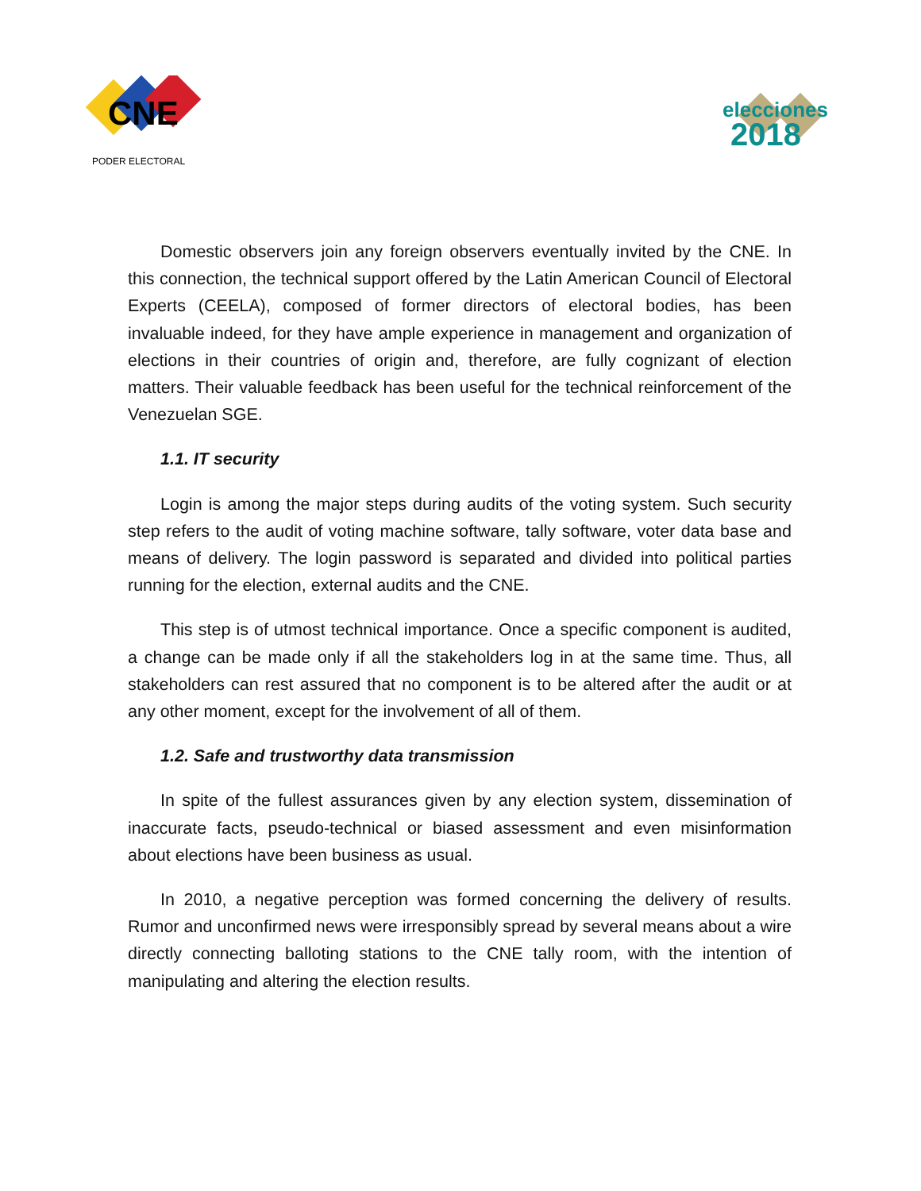CNE
PODER ELECTORAL
elecciones
2018
Domestic observers join any foreign observers eventually invited by the CNE. In this connection, the technical support offered by the Latin American Council of Electoral Experts (CEELA), composed of former directors of electoral bodies, has been invaluable indeed, for they have ample experience in management and organization of elections in their countries of origin and, therefore, are fully cognizant of election matters. Their valuable feedback has been useful for the technical reinforcement of the Venezuelan SGE.
1.1. IT security
Login is among the major steps during audits of the voting system. Such security step refers to the audit of voting machine software, tally software, voter data base and means of delivery. The login password is separated and divided into political parties running for the election, external audits and the CNE.
This step is of utmost technical importance. Once a specific component is audited, a change can be made only if all the stakeholders log in at the same time. Thus, all stakeholders can rest assured that no component is to be altered after the audit or at any other moment, except for the involvement of all of them.
1.2. Safe and trustworthy data transmission
In spite of the fullest assurances given by any election system, dissemination of inaccurate facts, pseudo-technical or biased assessment and even misinformation about elections have been business as usual.
In 2010, a negative perception was formed concerning the delivery of results. Rumor and unconfirmed news were irresponsibly spread by several means about a wire directly connecting balloting stations to the CNE tally room, with the intention of manipulating and altering the election results.